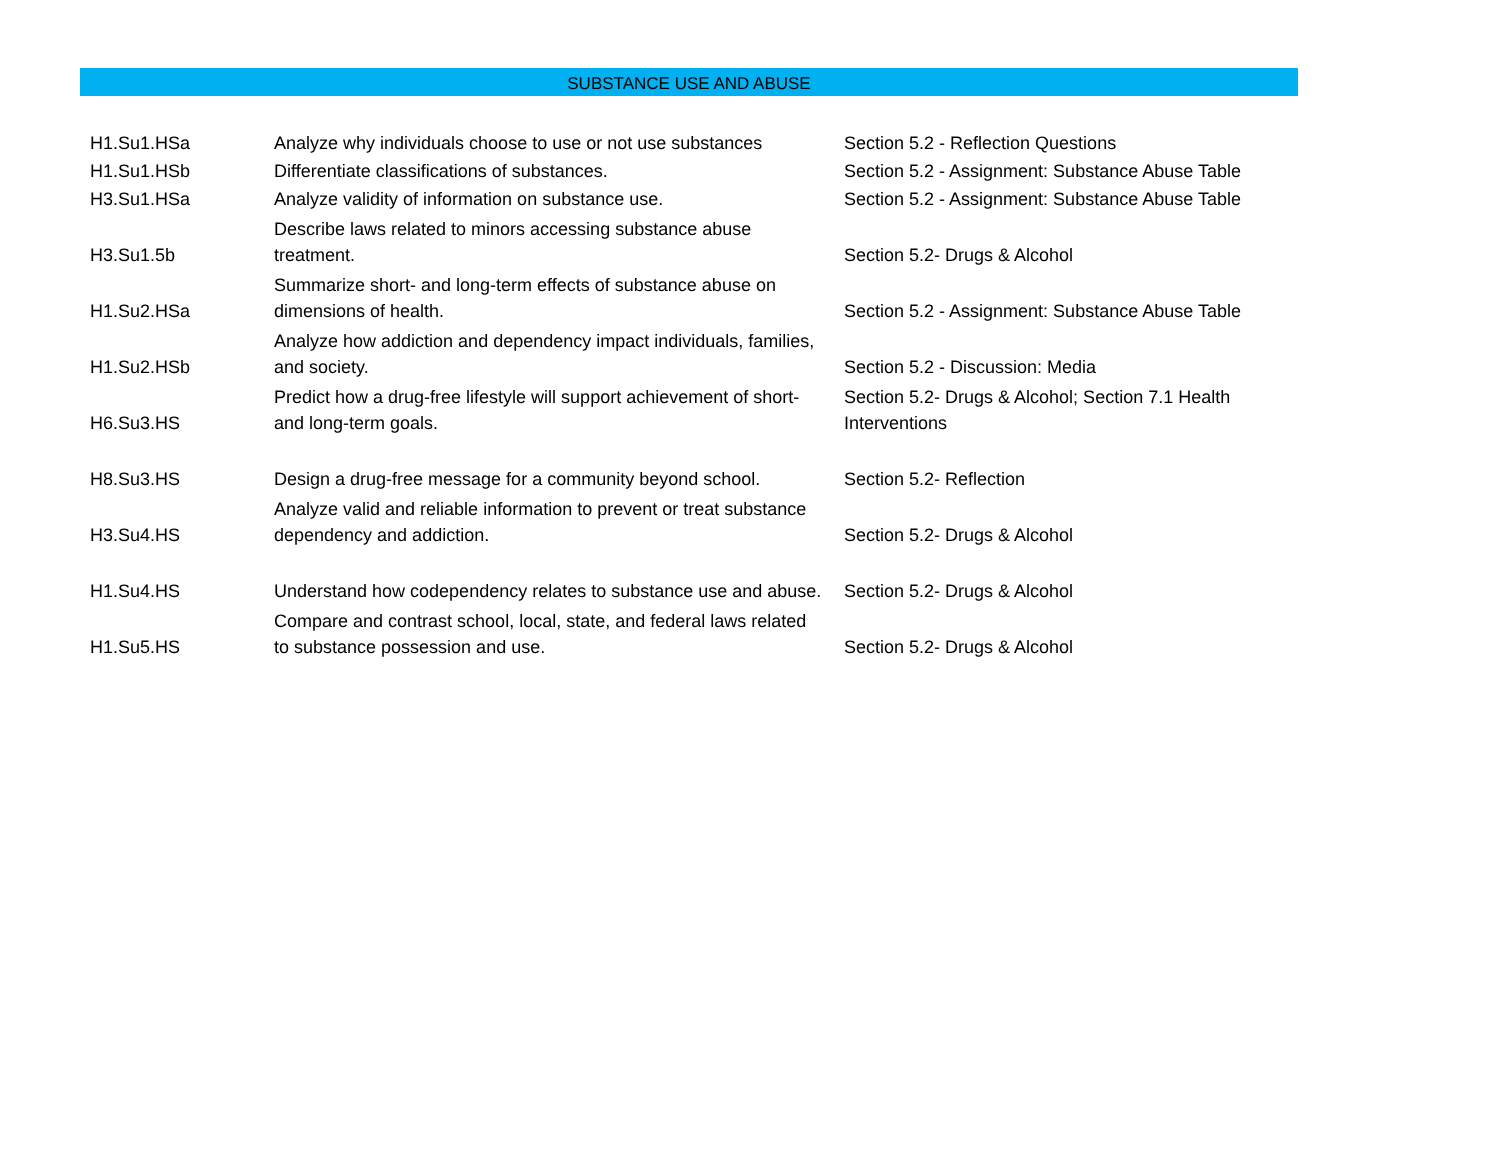SUBSTANCE USE AND ABUSE
| H1.Su1.HSa | Analyze why individuals choose to use or not use substances | Section 5.2 - Reflection Questions |
| H1.Su1.HSb | Differentiate classifications of substances. | Section 5.2 - Assignment: Substance Abuse Table |
| H3.Su1.HSa | Analyze validity of information on substance use. | Section 5.2 - Assignment: Substance Abuse Table |
| H3.Su1.5b | Describe laws related to minors accessing substance abuse treatment. | Section 5.2- Drugs & Alcohol |
| H1.Su2.HSa | Summarize short- and long-term effects of substance abuse on dimensions of health. | Section 5.2 - Assignment: Substance Abuse Table |
| H1.Su2.HSb | Analyze how addiction and dependency impact individuals, families, and society. | Section 5.2 - Discussion: Media |
| H6.Su3.HS | Predict how a drug-free lifestyle will support achievement of short- and long-term goals. | Section 5.2- Drugs & Alcohol; Section 7.1 Health Interventions |
| H8.Su3.HS | Design a drug-free message for a community beyond school. | Section 5.2- Reflection |
| H3.Su4.HS | Analyze valid and reliable information to prevent or treat substance dependency and addiction. | Section 5.2- Drugs & Alcohol |
| H1.Su4.HS | Understand how codependency relates to substance use and abuse. | Section 5.2- Drugs & Alcohol |
| H1.Su5.HS | Compare and contrast school, local, state, and federal laws related to substance possession and use. | Section 5.2- Drugs & Alcohol |